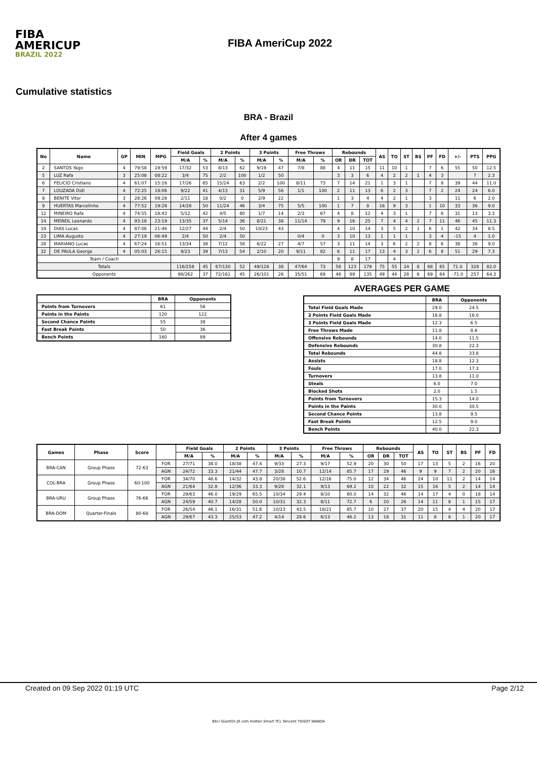FIBA
AMERICUP
BRAZIL 2022
FIBA AmeriCup 2022
Cumulative statistics
BRA - Brazil
After 4 games
| No | Name | GP | MIN | MPG | Field Goals | | 2 Points | | 3 Points | | Free Throws | | Rebounds | | | AS | TO | ST | BS | PF | FD | +/- | PTS | PPG |
| --- | --- | --- | --- | --- | --- | --- | --- | --- | --- | --- | --- | --- | --- | --- | --- | --- | --- | --- | --- | --- | --- | --- | --- | --- |
| | | | | | M/A | % | M/A | % | M/A | % | M/A | % | OR | DR | TOT | | | | | | | | | |
| 2 | SANTOS Yago | 4 | 79:58 | 19:59 | 17/32 | 53 | 8/13 | 62 | 9/19 | 47 | 7/8 | 88 | 4 | 11 | 15 | 11 | 10 | 1 | | 7 | 6 | 55 | 50 | 12.5 |
| 5 | LUZ Rafa | 3 | 25:08 | 08:22 | 3/4 | 75 | 2/2 | 100 | 1/2 | 50 | | | 3 | 3 | 6 | 4 | 2 | 2 | 1 | 4 | 3 | | 7 | 2.3 |
| 6 | FELICIO Cristiano | 4 | 61:07 | 15:16 | 17/26 | 65 | 15/24 | 63 | 2/2 | 100 | 8/11 | 73 | 7 | 14 | 21 | 1 | 3 | 1 | | 7 | 8 | 39 | 44 | 11.0 |
| 7 | LOUZADA Didi | 4 | 72:25 | 18:06 | 9/22 | 41 | 4/13 | 31 | 5/9 | 56 | 1/1 | 100 | 2 | 11 | 13 | 6 | 2 | 3 | | 7 | 2 | 24 | 24 | 6.0 |
| 8 | BENITE Vitor | 3 | 28:26 | 09:28 | 2/11 | 18 | 0/2 | 0 | 2/9 | 22 | | | 1 | 3 | 4 | 4 | 2 | 1 | | 3 | | 11 | 6 | 2.0 |
| 9 | HUERTAS Marcelinho | 4 | 77:52 | 19:28 | 14/28 | 50 | 11/24 | 46 | 3/4 | 75 | 5/5 | 100 | 1 | 7 | 8 | 18 | 9 | 3 | | 1 | 10 | 33 | 36 | 9.0 |
| 12 | MINEIRO Rafa | 4 | 74:55 | 18:43 | 5/12 | 42 | 4/5 | 80 | 1/7 | 14 | 2/3 | 67 | 4 | 8 | 12 | 4 | 3 | 1 | | 7 | 6 | 31 | 13 | 3.3 |
| 14 | MEINDL Leonardo | 4 | 93:18 | 23:19 | 13/35 | 37 | 5/14 | 36 | 8/21 | 38 | 11/14 | 79 | 9 | 16 | 25 | 7 | 4 | 4 | 2 | 7 | 11 | 46 | 45 | 11.3 |
| 19 | DIAS Lucas | 4 | 87:06 | 21:46 | 12/27 | 44 | 2/4 | 50 | 10/23 | 43 | | | 4 | 10 | 14 | 3 | 5 | 2 | 1 | 6 | 1 | 42 | 34 | 8.5 |
| 23 | LIMA Augusto | 4 | 27:19 | 06:49 | 2/4 | 50 | 2/4 | 50 | | | 0/4 | 0 | 3 | 10 | 13 | 1 | 1 | 1 | | 3 | 4 | -15 | 4 | 1.0 |
| 28 | MARIANO Lucas | 4 | 67:24 | 16:51 | 13/34 | 38 | 7/12 | 58 | 6/22 | 27 | 4/7 | 57 | 3 | 11 | 14 | 3 | 6 | 2 | 2 | 8 | 6 | 38 | 36 | 9.0 |
| 32 | DE PAULA George | 4 | 05:03 | 26:15 | 9/23 | 39 | 7/13 | 54 | 2/10 | 20 | 9/11 | 82 | 6 | 11 | 17 | 13 | 4 | 3 | 2 | 6 | 8 | 51 | 29 | 7.3 |
| Team / Coach | | | | | | | | | | | | | 9 | 8 | 17 | | 4 | | | | | | | |
| Totals | | | | | 116/258 | 45 | 67/130 | 52 | 49/128 | 38 | 47/64 | 73 | 56 | 123 | 179 | 75 | 55 | 24 | 8 | 68 | 65 | 71.0 | 328 | 82.0 |
| Opponents | | | | | 98/262 | 37 | 72/161 | 45 | 26/101 | 26 | 35/51 | 69 | 46 | 89 | 135 | 49 | 44 | 28 | 6 | 69 | 64 | -71.0 | 257 | 64.3 |
| | BRA | Opponents |
| --- | --- | --- |
| Points from Turnovers | 61 | 56 |
| Points in the Paints | 120 | 122 |
| Second Chance Points | 55 | 38 |
| Fast Break Points | 50 | 36 |
| Bench Points | 160 | 89 |
AVERAGES PER GAME
| | BRA | Opponents |
| --- | --- | --- |
| Total Field Goals Made | 29.0 | 24.5 |
| 2 Points Field Goals Made | 16.8 | 18.0 |
| 3 Points Field Goals Made | 12.3 | 6.5 |
| Free Throws Made | 11.8 | 8.8 |
| Offensive Rebounds | 14.0 | 11.5 |
| Defensive Rebounds | 30.8 | 22.3 |
| Total Rebounds | 44.8 | 33.8 |
| Assists | 18.8 | 12.3 |
| Fouls | 17.0 | 17.3 |
| Turnovers | 13.8 | 11.0 |
| Steals | 6.0 | 7.0 |
| Blocked Shots | 2.0 | 1.5 |
| Points from Turnovers | 15.3 | 14.0 |
| Points in the Paints | 30.0 | 30.5 |
| Second Chance Points | 13.8 | 9.5 |
| Fast Break Points | 12.5 | 9.0 |
| Bench Points | 40.0 | 22.3 |
| Games | Phase | Score | | Field Goals | | 2 Points | | 3 Points | | Free Throws | | Rebounds | | | AS | TO | ST | BS | PF | FD |
| --- | --- | --- | --- | --- | --- | --- | --- | --- | --- | --- | --- | --- | --- | --- | --- | --- | --- | --- | --- | --- |
| | | | | M/A | % | M/A | % | M/A | % | M/A | % | OR | DR | TOT | | | | | | |
| BRA-CAN | Group Phase | 72-63 | FOR | 27/71 | 38.0 | 18/38 | 47.4 | 9/33 | 27.3 | 9/17 | 52.9 | 20 | 30 | 50 | 17 | 13 | 5 | 2 | 16 | 20 |
| | | | AGN | 24/72 | 33.3 | 21/44 | 47.7 | 3/28 | 10.7 | 12/14 | 85.7 | 17 | 29 | 46 | 9 | 9 | 7 | 2 | 20 | 16 |
| COL-BRA | Group Phase | 60-100 | FOR | 34/70 | 48.6 | 14/32 | 43.8 | 20/38 | 52.6 | 12/16 | 75.0 | 12 | 34 | 46 | 24 | 10 | 11 | 2 | 14 | 14 |
| | | | AGN | 21/64 | 32.8 | 12/36 | 33.3 | 9/28 | 32.1 | 9/13 | 69.2 | 10 | 22 | 32 | 15 | 16 | 5 | 2 | 14 | 14 |
| BRA-URU | Group Phase | 76-66 | FOR | 29/63 | 46.0 | 19/29 | 65.5 | 10/34 | 29.4 | 8/10 | 80.0 | 14 | 32 | 46 | 14 | 17 | 4 | 0 | 18 | 14 |
| | | | AGN | 24/59 | 40.7 | 14/28 | 50.0 | 10/31 | 32.3 | 8/11 | 72.7 | 6 | 20 | 26 | 14 | 11 | 8 | 1 | 15 | 17 |
| BRA-DOM | Quarter-Finals | 80-68 | FOR | 26/54 | 48.1 | 16/31 | 51.6 | 10/23 | 43.5 | 18/21 | 85.7 | 10 | 27 | 37 | 20 | 15 | 4 | 4 | 20 | 17 |
| | | | AGN | 29/67 | 43.3 | 25/53 | 47.2 | 4/14 | 28.6 | 6/13 | 46.2 | 13 | 18 | 31 | 11 | 8 | 8 | 1 | 20 | 17 |
Created on 09 Sep 2022 01:19 UTC Page 2/12
Bitci GiantOn J9.com molten Smart TCL Tencent TISSOT WANDA